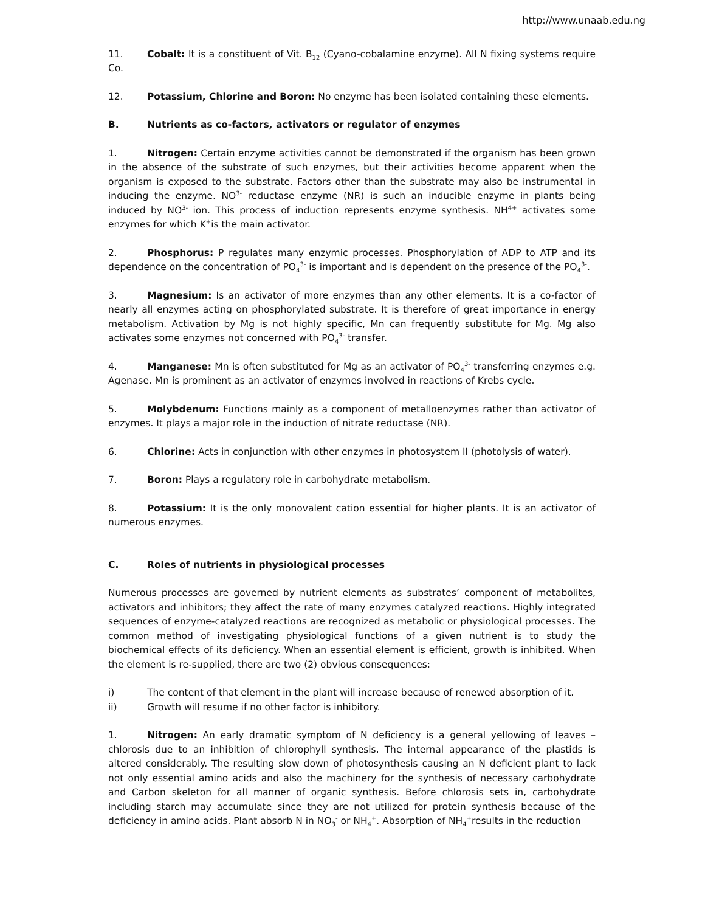http://www.unaab.edu.ng
11. Cobalt: It is a constituent of Vit. B<sub>12</sub> (Cyano-cobalamine enzyme). All N fixing systems require Co.
12. Potassium, Chlorine and Boron: No enzyme has been isolated containing these elements.
B. Nutrients as co-factors, activators or regulator of enzymes
1. Nitrogen: Certain enzyme activities cannot be demonstrated if the organism has been grown in the absence of the substrate of such enzymes, but their activities become apparent when the organism is exposed to the substrate. Factors other than the substrate may also be instrumental in inducing the enzyme. NO<sup>3-</sup> reductase enzyme (NR) is such an inducible enzyme in plants being induced by NO<sup>3-</sup> ion. This process of induction represents enzyme synthesis. NH<sup>4+</sup> activates some enzymes for which K<sup>+</sup>is the main activator.
2. Phosphorus: P regulates many enzymic processes. Phosphorylation of ADP to ATP and its dependence on the concentration of PO<sub>4</sub><sup>3-</sup> is important and is dependent on the presence of the PO<sub>4</sub><sup>3-</sup>.
3. Magnesium: Is an activator of more enzymes than any other elements. It is a co-factor of nearly all enzymes acting on phosphorylated substrate. It is therefore of great importance in energy metabolism. Activation by Mg is not highly specific, Mn can frequently substitute for Mg. Mg also activates some enzymes not concerned with PO<sub>4</sub><sup>3-</sup> transfer.
4. Manganese: Mn is often substituted for Mg as an activator of PO<sub>4</sub><sup>3-</sup> transferring enzymes e.g. Agenase. Mn is prominent as an activator of enzymes involved in reactions of Krebs cycle.
5. Molybdenum: Functions mainly as a component of metalloenzymes rather than activator of enzymes. It plays a major role in the induction of nitrate reductase (NR).
6. Chlorine: Acts in conjunction with other enzymes in photosystem II (photolysis of water).
7. Boron: Plays a regulatory role in carbohydrate metabolism.
8. Potassium: It is the only monovalent cation essential for higher plants. It is an activator of numerous enzymes.
C. Roles of nutrients in physiological processes
Numerous processes are governed by nutrient elements as substrates’ component of metabolites, activators and inhibitors; they affect the rate of many enzymes catalyzed reactions. Highly integrated sequences of enzyme-catalyzed reactions are recognized as metabolic or physiological processes. The common method of investigating physiological functions of a given nutrient is to study the biochemical effects of its deficiency. When an essential element is efficient, growth is inhibited. When the element is re-supplied, there are two (2) obvious consequences:
i) The content of that element in the plant will increase because of renewed absorption of it.
ii) Growth will resume if no other factor is inhibitory.
1. Nitrogen: An early dramatic symptom of N deficiency is a general yellowing of leaves – chlorosis due to an inhibition of chlorophyll synthesis. The internal appearance of the plastids is altered considerably. The resulting slow down of photosynthesis causing an N deficient plant to lack not only essential amino acids and also the machinery for the synthesis of necessary carbohydrate and Carbon skeleton for all manner of organic synthesis. Before chlorosis sets in, carbohydrate including starch may accumulate since they are not utilized for protein synthesis because of the deficiency in amino acids. Plant absorb N in NO<sub>3</sub><sup>-</sup> or NH<sub>4</sub><sup>+</sup>. Absorption of NH<sub>4</sub><sup>+</sup>results in the reduction